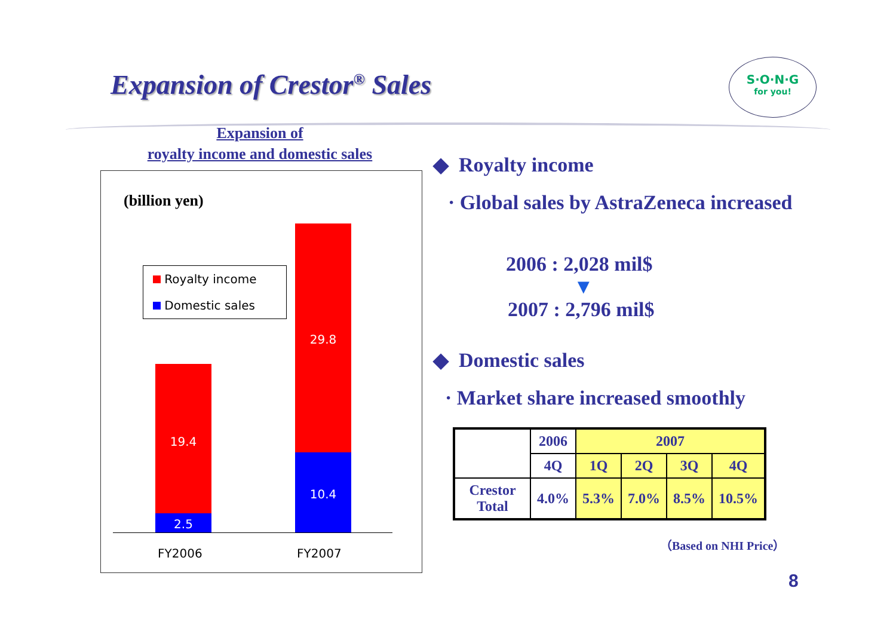Expansion of Crestor<sup>®</sup> Sales
S·O·N·G
for you!
Expansion of
royalty income and domestic sales
(billion yen)
Royalty income
Domestic sales
19.4
2.5
29.8
10.4
FY2006 FY2007
◆ Royalty income
· Global sales by AstraZeneca increased
2006 : 2,028 mil$
▼
2007 : 2,796 mil$
◆ Domestic sales
· Market share increased smoothly
| | 2006 | 2007 | | | |
| | 4Q | 1Q | 2Q | 3Q | 4Q |
| Crestor Total | 4.0% | 5.3% | 7.0% | 8.5% | 10.5% |
（Based on NHI Price）
8